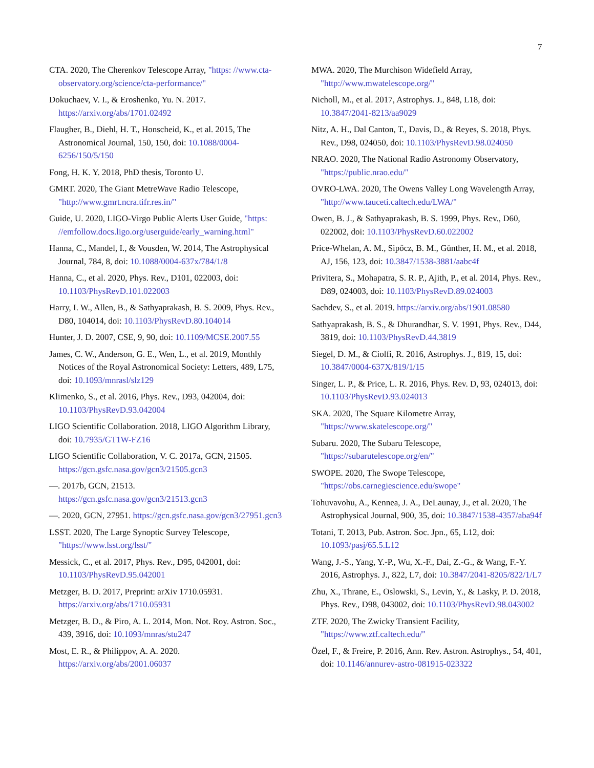7
CTA. 2020, The Cherenkov Telescope Array, "https: //www.cta-observatory.org/science/cta-performance/"
Dokuchaev, V. I., & Eroshenko, Yu. N. 2017. https://arxiv.org/abs/1701.02492
Flaugher, B., Diehl, H. T., Honscheid, K., et al. 2015, The Astronomical Journal, 150, 150, doi: 10.1088/0004-6256/150/5/150
Fong, H. K. Y. 2018, PhD thesis, Toronto U.
GMRT. 2020, The Giant MetreWave Radio Telescope, "http://www.gmrt.ncra.tifr.res.in/"
Guide, U. 2020, LIGO-Virgo Public Alerts User Guide, "https: //emfollow.docs.ligo.org/userguide/early_warning.html"
Hanna, C., Mandel, I., & Vousden, W. 2014, The Astrophysical Journal, 784, 8, doi: 10.1088/0004-637x/784/1/8
Hanna, C., et al. 2020, Phys. Rev., D101, 022003, doi: 10.1103/PhysRevD.101.022003
Harry, I. W., Allen, B., & Sathyaprakash, B. S. 2009, Phys. Rev., D80, 104014, doi: 10.1103/PhysRevD.80.104014
Hunter, J. D. 2007, CSE, 9, 90, doi: 10.1109/MCSE.2007.55
James, C. W., Anderson, G. E., Wen, L., et al. 2019, Monthly Notices of the Royal Astronomical Society: Letters, 489, L75, doi: 10.1093/mnrasl/slz129
Klimenko, S., et al. 2016, Phys. Rev., D93, 042004, doi: 10.1103/PhysRevD.93.042004
LIGO Scientific Collaboration. 2018, LIGO Algorithm Library, doi: 10.7935/GT1W-FZ16
LIGO Scientific Collaboration, V. C. 2017a, GCN, 21505. https://gcn.gsfc.nasa.gov/gcn3/21505.gcn3
—. 2017b, GCN, 21513. https://gcn.gsfc.nasa.gov/gcn3/21513.gcn3
—. 2020, GCN, 27951. https://gcn.gsfc.nasa.gov/gcn3/27951.gcn3
LSST. 2020, The Large Synoptic Survey Telescope, "https://www.lsst.org/lsst/"
Messick, C., et al. 2017, Phys. Rev., D95, 042001, doi: 10.1103/PhysRevD.95.042001
Metzger, B. D. 2017, Preprint: arXiv 1710.05931. https://arxiv.org/abs/1710.05931
Metzger, B. D., & Piro, A. L. 2014, Mon. Not. Roy. Astron. Soc., 439, 3916, doi: 10.1093/mnras/stu247
Most, E. R., & Philippov, A. A. 2020. https://arxiv.org/abs/2001.06037
MWA. 2020, The Murchison Widefield Array, "http://www.mwatelescope.org/"
Nicholl, M., et al. 2017, Astrophys. J., 848, L18, doi: 10.3847/2041-8213/aa9029
Nitz, A. H., Dal Canton, T., Davis, D., & Reyes, S. 2018, Phys. Rev., D98, 024050, doi: 10.1103/PhysRevD.98.024050
NRAO. 2020, The National Radio Astronomy Observatory, "https://public.nrao.edu/"
OVRO-LWA. 2020, The Owens Valley Long Wavelength Array, "http://www.tauceti.caltech.edu/LWA/"
Owen, B. J., & Sathyaprakash, B. S. 1999, Phys. Rev., D60, 022002, doi: 10.1103/PhysRevD.60.022002
Price-Whelan, A. M., Sipőcz, B. M., Günther, H. M., et al. 2018, AJ, 156, 123, doi: 10.3847/1538-3881/aabc4f
Privitera, S., Mohapatra, S. R. P., Ajith, P., et al. 2014, Phys. Rev., D89, 024003, doi: 10.1103/PhysRevD.89.024003
Sachdev, S., et al. 2019. https://arxiv.org/abs/1901.08580
Sathyaprakash, B. S., & Dhurandhar, S. V. 1991, Phys. Rev., D44, 3819, doi: 10.1103/PhysRevD.44.3819
Siegel, D. M., & Ciolfi, R. 2016, Astrophys. J., 819, 15, doi: 10.3847/0004-637X/819/1/15
Singer, L. P., & Price, L. R. 2016, Phys. Rev. D, 93, 024013, doi: 10.1103/PhysRevD.93.024013
SKA. 2020, The Square Kilometre Array, "https://www.skatelescope.org/"
Subaru. 2020, The Subaru Telescope, "https://subarutelescope.org/en/"
SWOPE. 2020, The Swope Telescope, "https://obs.carnegiescience.edu/swope"
Tohuvavohu, A., Kennea, J. A., DeLaunay, J., et al. 2020, The Astrophysical Journal, 900, 35, doi: 10.3847/1538-4357/aba94f
Totani, T. 2013, Pub. Astron. Soc. Jpn., 65, L12, doi: 10.1093/pasj/65.5.L12
Wang, J.-S., Yang, Y.-P., Wu, X.-F., Dai, Z.-G., & Wang, F.-Y. 2016, Astrophys. J., 822, L7, doi: 10.3847/2041-8205/822/1/L7
Zhu, X., Thrane, E., Oslowski, S., Levin, Y., & Lasky, P. D. 2018, Phys. Rev., D98, 043002, doi: 10.1103/PhysRevD.98.043002
ZTF. 2020, The Zwicky Transient Facility, "https://www.ztf.caltech.edu/"
Özel, F., & Freire, P. 2016, Ann. Rev. Astron. Astrophys., 54, 401, doi: 10.1146/annurev-astro-081915-023322